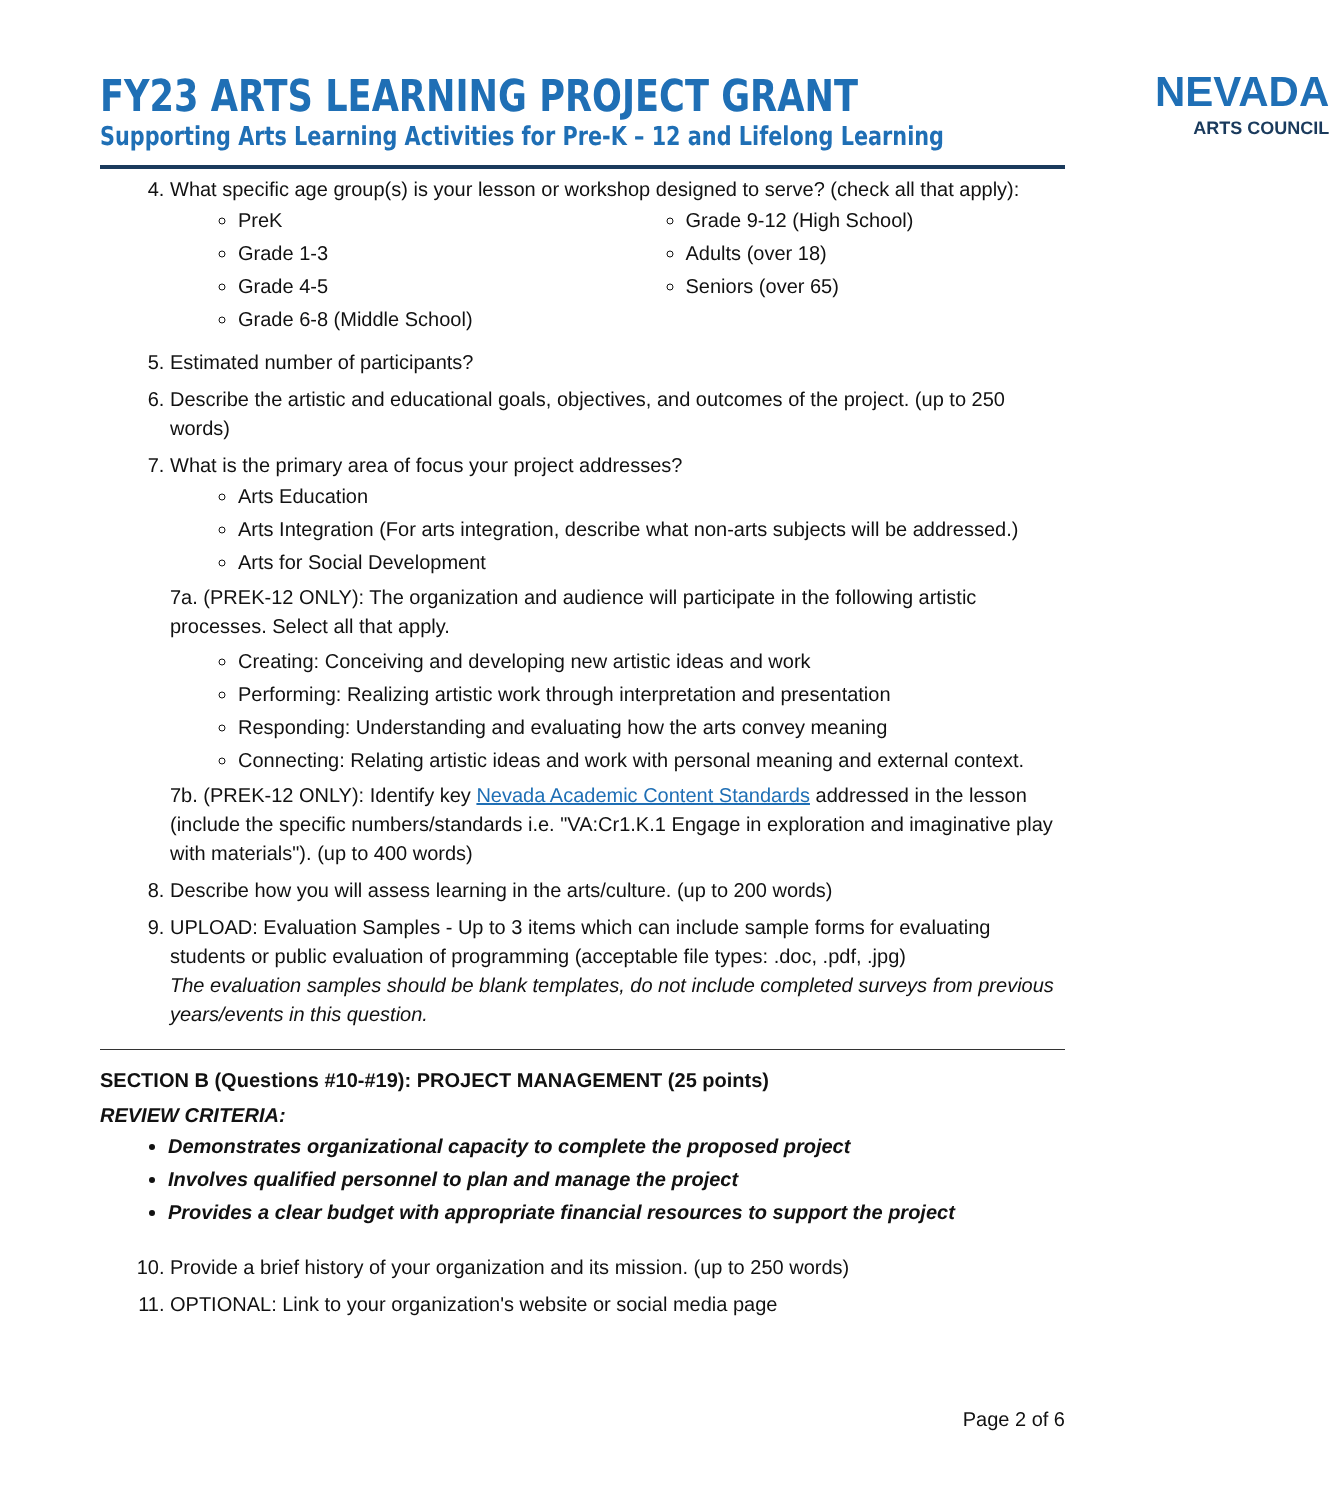FY23 ARTS LEARNING PROJECT GRANT
Supporting Arts Learning Activities for Pre-K – 12 and Lifelong Learning
NEVADA
ARTS COUNCIL
4. What specific age group(s) is your lesson or workshop designed to serve? (check all that apply):
PreK
Grade 1-3
Grade 4-5
Grade 6-8 (Middle School)
Grade 9-12 (High School)
Adults (over 18)
Seniors (over 65)
5. Estimated number of participants?
6. Describe the artistic and educational goals, objectives, and outcomes of the project. (up to 250 words)
7. What is the primary area of focus your project addresses?
Arts Education
Arts Integration (For arts integration, describe what non-arts subjects will be addressed.)
Arts for Social Development
7a. (PREK-12 ONLY): The organization and audience will participate in the following artistic processes. Select all that apply.
Creating: Conceiving and developing new artistic ideas and work
Performing: Realizing artistic work through interpretation and presentation
Responding: Understanding and evaluating how the arts convey meaning
Connecting: Relating artistic ideas and work with personal meaning and external context.
7b. (PREK-12 ONLY): Identify key Nevada Academic Content Standards addressed in the lesson (include the specific numbers/standards i.e. "VA:Cr1.K.1 Engage in exploration and imaginative play with materials"). (up to 400 words)
8. Describe how you will assess learning in the arts/culture. (up to 200 words)
9. UPLOAD: Evaluation Samples - Up to 3 items which can include sample forms for evaluating students or public evaluation of programming (acceptable file types: .doc, .pdf, .jpg)
The evaluation samples should be blank templates, do not include completed surveys from previous years/events in this question.
SECTION B (Questions #10-#19): PROJECT MANAGEMENT (25 points)
REVIEW CRITERIA:
Demonstrates organizational capacity to complete the proposed project
Involves qualified personnel to plan and manage the project
Provides a clear budget with appropriate financial resources to support the project
10. Provide a brief history of your organization and its mission. (up to 250 words)
11. OPTIONAL: Link to your organization's website or social media page
Page 2 of 6